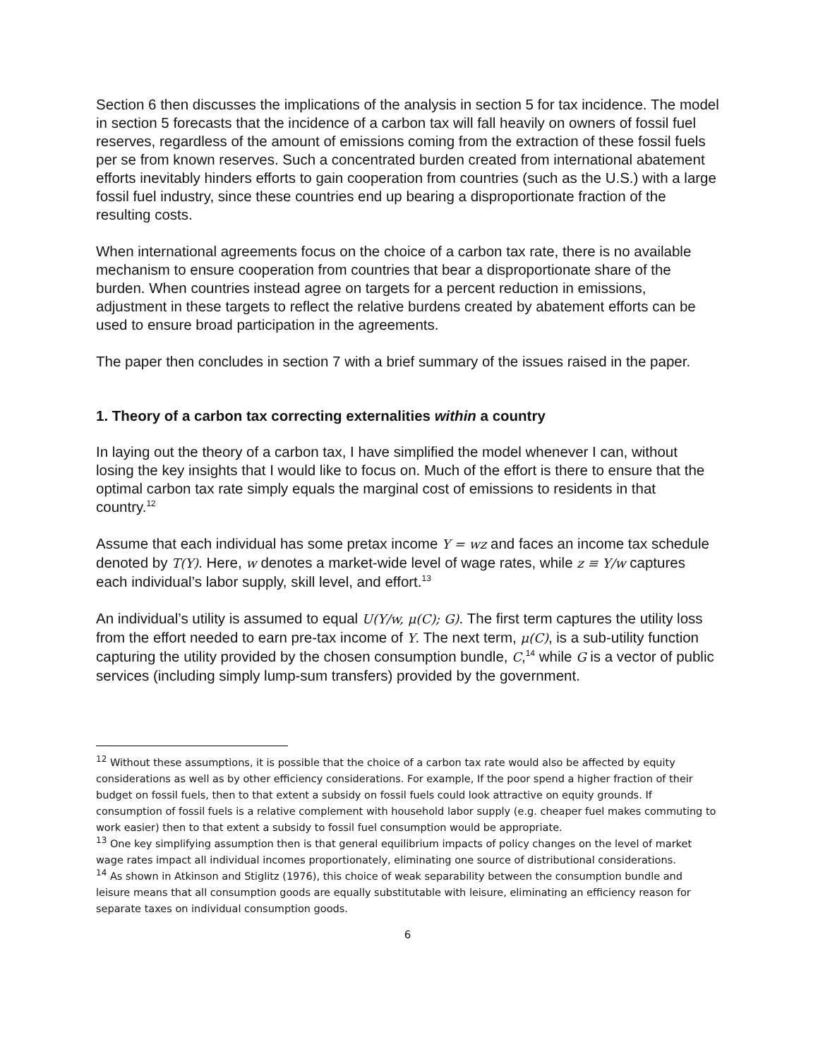Section 6 then discusses the implications of the analysis in section 5 for tax incidence. The model in section 5 forecasts that the incidence of a carbon tax will fall heavily on owners of fossil fuel reserves, regardless of the amount of emissions coming from the extraction of these fossil fuels per se from known reserves. Such a concentrated burden created from international abatement efforts inevitably hinders efforts to gain cooperation from countries (such as the U.S.) with a large fossil fuel industry, since these countries end up bearing a disproportionate fraction of the resulting costs.
When international agreements focus on the choice of a carbon tax rate, there is no available mechanism to ensure cooperation from countries that bear a disproportionate share of the burden. When countries instead agree on targets for a percent reduction in emissions, adjustment in these targets to reflect the relative burdens created by abatement efforts can be used to ensure broad participation in the agreements.
The paper then concludes in section 7 with a brief summary of the issues raised in the paper.
1. Theory of a carbon tax correcting externalities within a country
In laying out the theory of a carbon tax, I have simplified the model whenever I can, without losing the key insights that I would like to focus on. Much of the effort is there to ensure that the optimal carbon tax rate simply equals the marginal cost of emissions to residents in that country.<sup>12</sup>
Assume that each individual has some pretax income Y = wz and faces an income tax schedule denoted by T(Y). Here, w denotes a market-wide level of wage rates, while z ≡ Y/w captures each individual’s labor supply, skill level, and effort.<sup>13</sup>
An individual’s utility is assumed to equal U(Y/w, μ(C); G). The first term captures the utility loss from the effort needed to earn pre-tax income of Y. The next term, μ(C), is a sub-utility function capturing the utility provided by the chosen consumption bundle, C,<sup>14</sup> while G is a vector of public services (including simply lump-sum transfers) provided by the government.
<sup>12</sup> Without these assumptions, it is possible that the choice of a carbon tax rate would also be affected by equity considerations as well as by other efficiency considerations. For example, If the poor spend a higher fraction of their budget on fossil fuels, then to that extent a subsidy on fossil fuels could look attractive on equity grounds. If consumption of fossil fuels is a relative complement with household labor supply (e.g. cheaper fuel makes commuting to work easier) then to that extent a subsidy to fossil fuel consumption would be appropriate.
<sup>13</sup> One key simplifying assumption then is that general equilibrium impacts of policy changes on the level of market wage rates impact all individual incomes proportionately, eliminating one source of distributional considerations.
<sup>14</sup> As shown in Atkinson and Stiglitz (1976), this choice of weak separability between the consumption bundle and leisure means that all consumption goods are equally substitutable with leisure, eliminating an efficiency reason for separate taxes on individual consumption goods.
6